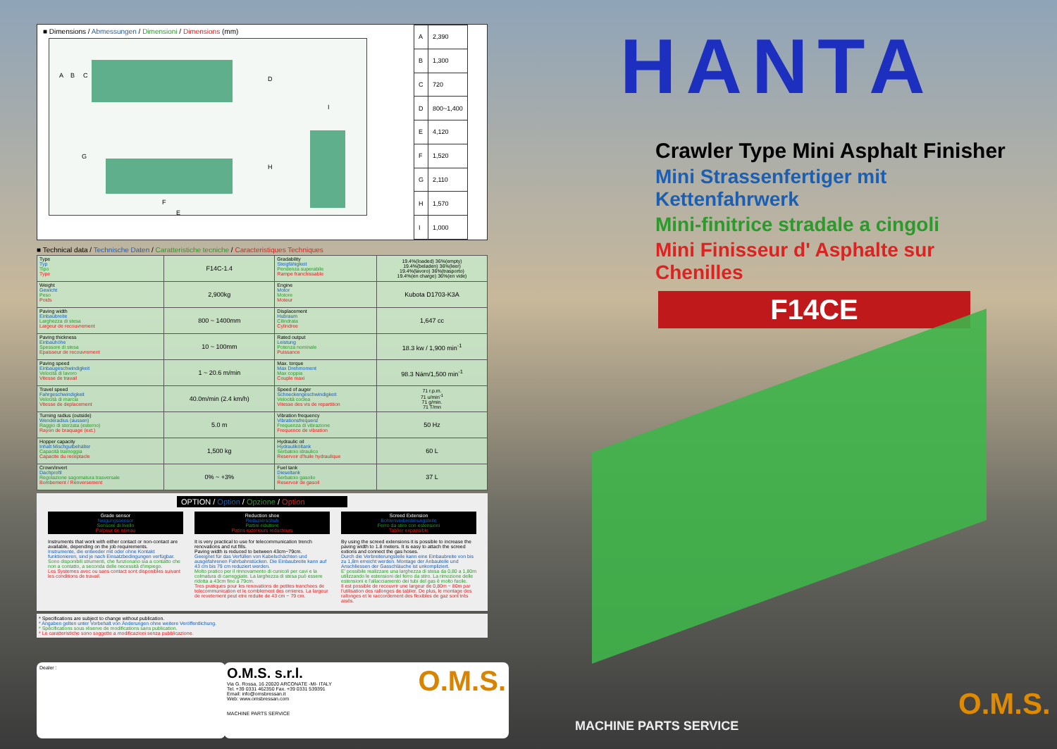■ Dimensions / Abmessungen / Dimensioni / Dimensions (mm)
A
B
C
D
G
H
I
F
E
| A | 2,390 |
| B | 1,300 |
| C | 720 |
| D | 800~1,400 |
| E | 4,120 |
| F | 1,520 |
| G | 2,110 |
| H | 1,570 |
| I | 1,000 |
■ Technical data / Technische Daten / Caratteristiche tecniche / Caracteristiques Techniques
| Type Typ Tipo Type | F14C-1.4 | Gradability Steigfähigkeit Pendenza superabile Rampe franchissable | 19.4%(loaded) 36%(empty) 19.4%(beladen) 36%(leer) 19.4%(lavoro) 36%(trasporto) 19.4%(en charge) 36%(en vide) |
| Weight Gewicht Peso Poids | 2,900kg | Engine Motor Motore Moteur | Kubota D1703-K3A |
| Paving width Einbaubreite Larghezza di stesa Largeur de recouvrement | 800 ~ 1400mm | Displacement Hubraum Cilindrata Cylindree | 1,647 cc |
| Paving thickness Einbauhöhe Spessore di stesa Epaisseur de recouvrement | 10 ~ 100mm | Rated output Leistung Potenza nominale Puissance | 18.3 kw / 1,900 min<sup>-1</sup> |
| Paving speed Einbaugeschwindigkeit Velocità di lavoro Vitesse de travail | 1 ~ 20.6 m/min | Max. torque Max Drehmoment Max coppia Couple maxi | 98.3 Nám/1,500 min<sup>-1</sup> |
| Travel speed Fahrgeschwindigkeit Velocità di marcia Vitesse de deplacement | 40.0m/min (2.4 km/h) | Speed of auger Schneckengeschwindigkeit Velocità coclea Vitesse des vis de repartition | 71 r.p.m. 71 u/min<sup>-1</sup> 71 g/min. 71 T/mn |
| Turning radius (outside) Wenderadius (aussen) Raggio di sterzata (esterno) Rayon de braquage (ext.) | 5.0 m | Vibration frequency Vibrationsfrequenz Frequenza di vibrazione Frequence de vibration | 50 Hz |
| Hopper capacity Inhalt Mischgutbehälter Capacità tramoggia Capacite du receptacle | 1,500 kg | Hydraulic oil Hydrauliköltank Serbatoio idraulico Reservoir d'huile hydraulique | 60 L |
| Crown/invert Dachprofil Regolazione sagomatura trasversale Bombement / Renversement | 0% ~ +3% | Fuel tank Dieseltank Serbatoio gasolio Reservoir de gasoil | 37 L |
OPTION / Option / Opzione / Option
Grade sensor
Neigungssensor
Sensore di livello
Palpeur de niveau
Instruments that work with either contact or non-contact are available, depending on the job requirements.
Instrumente, die entweder mit oder ohne Kontakt funktionieren, sind je nach Einsatzbedingungen verfügbar.
Sono disponibili strumenti, che funzionano sia a contatto che non a contatto, a seconda delle necessità d'impiego.
Les Systemes avec ou sans contact sont disponibles suivant les conditions de travail.
Reduction shoe
Reduzierschuh
Pattini riduttore
Patins exterieurs reducteurs
It is very practical to use for telecommunication trench renovations and rut fills.
Paving width is reduced to between 43cm~79cm.
Geeignet für das Verfüllen von Kabelschächten und ausgefahrenen Fahrbahnstücken. Die Einbaubreite kann auf 43 cm bis 79 cm reduziert werden.
Molto pratico per il rinnovamento di cunicoli per cavi e la colmatura di carreggiate. La larghezza di stesa può essere ridotta a 43cm fino a 79cm.
Tres pratiques pour les renovations de petites tranchees de telecommunication et le comblement des ornieres. La largeur de revetement peut etre reduite de 43 cm ~ 79 cm.
Screed Extension
Bohlenverbreiterungsteile
Ferro da stiro con estensioni
Tablier expansible
By using the screed extensions it is possible to increase the paving width to 1.8 meters. It is easy to attach the screed extions and connect the gas hoses.
Durch die Verbreiterungsteile kann eine Einbaubreite von bis zu 1,8m erreicht werden. Montage der Anbauteile und Anschliessen der Gasschläuche ist unkompliziert.
E' possibile realizzare una larghezza di stesa da 0,80 a 1,80m utilizzando le estensioni del ferro da stiro. La rimozione delle estensioni e l'allacciamento dei tubi del gas è molto facile.
Il est possible de recouvrir une largeur de 0,80m ~ 80m par l'utilisation des rallonges de tablier. De plus, le montage des rallonges et le raccordement des flexibles de gaz sont très aisés.
* Specifications are subject to change without publication.
* Angaben gelten unter Vorbehalt von Änderungen ohne weitere Veröffentlichung.
* Spécifications sous réserve de modifications sans publication.
* Le caratteristiche sono soggette a modificazioni senza pubblicazione.
HANTA
Crawler Type Mini Asphalt Finisher
Mini Strassenfertiger mit Kettenfahrwerk
Mini-finitrice stradale a cingoli
Mini Finisseur d' Asphalte sur Chenilles
F14CE
Dealer :
O.M.S. s.r.l.
Via G. Rossa, 16 20020 ARCONATE -MI- ITALY
Tel. +39 0331 462350 Fax. +39 0331 539391
Email: info@omsbressan.it
Web: www.omsbressan.com
O.M.S.
MACHINE PARTS SERVICE
O.M.S.
MACHINE PARTS SERVICE